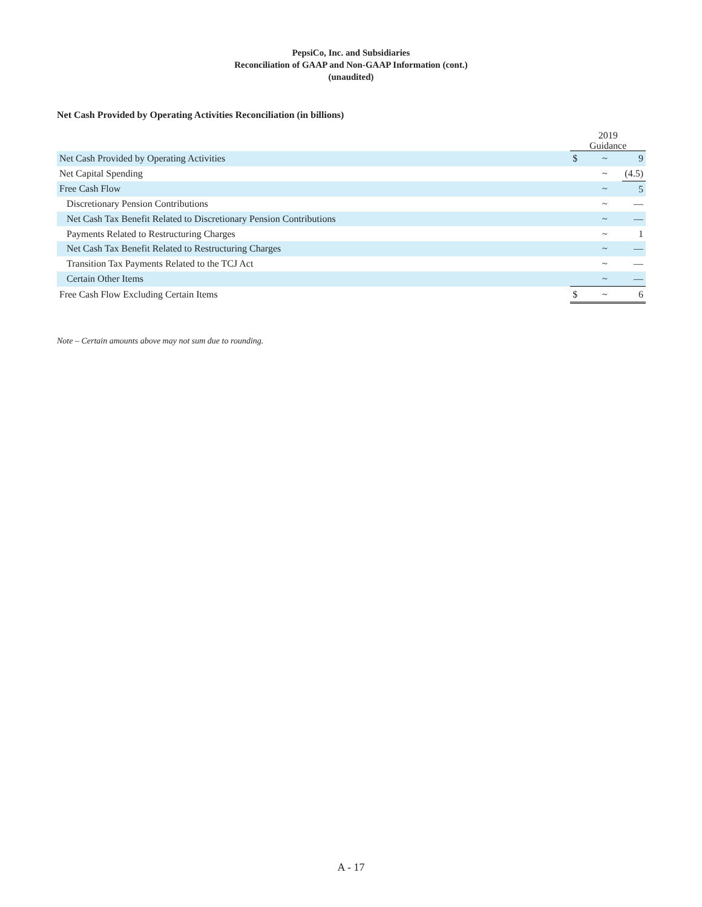PepsiCo, Inc. and Subsidiaries
Reconciliation of GAAP and Non-GAAP Information (cont.)
(unaudited)
Net Cash Provided by Operating Activities Reconciliation (in billions)
| | 2019 Guidance | | |
| Net Cash Provided by Operating Activities | $ | ~ | 9 |
| Net Capital Spending | | ~ | (4.5) |
| Free Cash Flow | | ~ | 5 |
| Discretionary Pension Contributions | | ~ | — |
| Net Cash Tax Benefit Related to Discretionary Pension Contributions | | ~ | — |
| Payments Related to Restructuring Charges | | ~ | 1 |
| Net Cash Tax Benefit Related to Restructuring Charges | | ~ | — |
| Transition Tax Payments Related to the TCJ Act | | ~ | — |
| Certain Other Items | | ~ | — |
| Free Cash Flow Excluding Certain Items | $ | ~ | 6 |
Note – Certain amounts above may not sum due to rounding.
A - 17